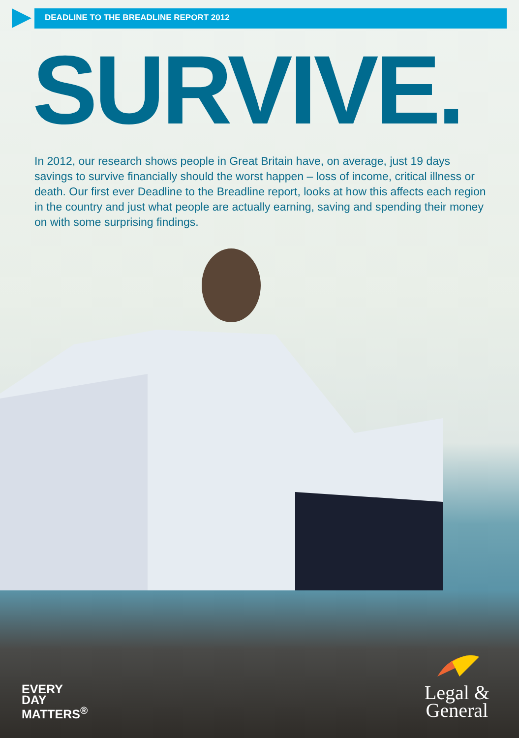DEADLINE TO THE BREADLINE REPORT 2012
SURVIVE.
In 2012, our research shows people in Great Britain have, on average, just 19 days savings to survive financially should the worst happen – loss of income, critical illness or death. Our first ever Deadline to the Breadline report, looks at how this affects each region in the country and just what people are actually earning, saving and spending their money on with some surprising findings.
EVERY
DAY
MATTERS<sup>®</sup>
Legal &
General